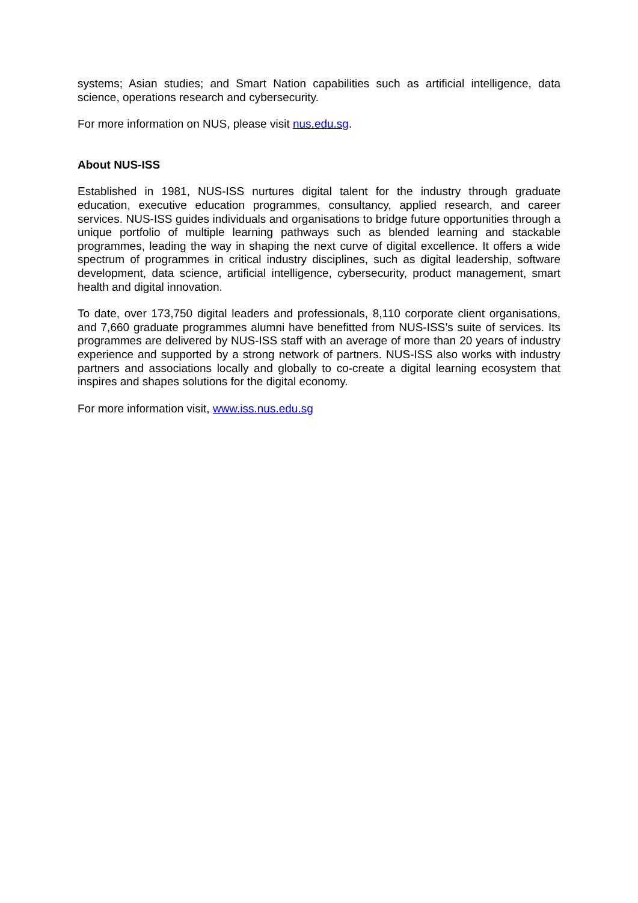systems; Asian studies; and Smart Nation capabilities such as artificial intelligence, data science, operations research and cybersecurity.
For more information on NUS, please visit nus.edu.sg.
About NUS-ISS
Established in 1981, NUS-ISS nurtures digital talent for the industry through graduate education, executive education programmes, consultancy, applied research, and career services. NUS-ISS guides individuals and organisations to bridge future opportunities through a unique portfolio of multiple learning pathways such as blended learning and stackable programmes, leading the way in shaping the next curve of digital excellence. It offers a wide spectrum of programmes in critical industry disciplines, such as digital leadership, software development, data science, artificial intelligence, cybersecurity, product management, smart health and digital innovation.
To date, over 173,750 digital leaders and professionals, 8,110 corporate client organisations, and 7,660 graduate programmes alumni have benefitted from NUS-ISS’s suite of services. Its programmes are delivered by NUS-ISS staff with an average of more than 20 years of industry experience and supported by a strong network of partners. NUS-ISS also works with industry partners and associations locally and globally to co-create a digital learning ecosystem that inspires and shapes solutions for the digital economy.
For more information visit, www.iss.nus.edu.sg